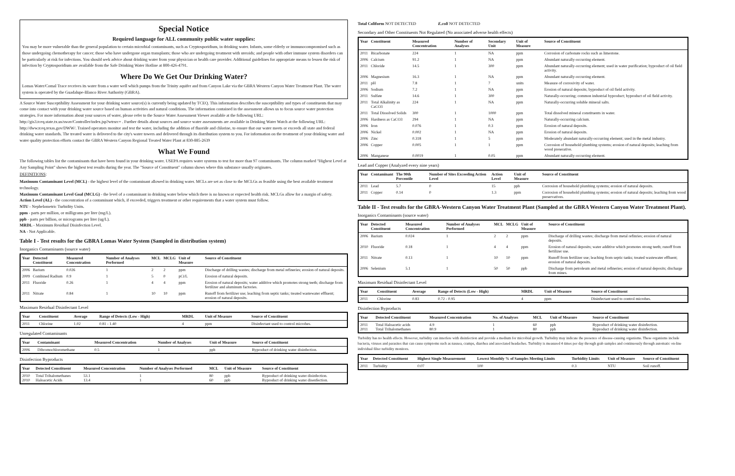Special Notice
Required language for ALL community public water supplies:
You may be more vulnerable than the general population to certain microbial contaminants, such as Cryptosporidium, in drinking water. Infants, some elderly or immunocompromised such as those undergoing chemotherapy for cancer; those who have undergone organ transplants; those who are undergoing treatment with steroids; and people with other immune system disorders can be particularly at risk for infections. You should seek advice about drinking water from your physician or health care provider. Additional guidelines for appropriate means to lessen the risk of infection by Cryptosporidium are available from the Safe Drinking Water Hotline at 800-426-4791.
Where Do We Get Our Drinking Water?
Lomas Water/Comal Trace receives its water from a water well which pumps from the Trinity aquifer and from Canyon Lake via the GBRA Western Canyon Water Treatment Plant. The water system is operated by the Guadalupe-Blanco River Authority (GBRA).
A Source Water Susceptibility Assessment for your drinking water source(s) is currently being updated by TCEQ. This information describes the susceptibility and types of constituents that may come into contact with your drinking water source based on human activities and natural conditions. The information contained in the assessment allows us to focus source water protection strategies. For more information about your sources of water, please refer to the Source Water Assessment Viewer available at the following URL: http://gis3.tceq.state.tx.us/swav/Controller/index.jsp?wtrsrc= . Further details about sources and source water assessments are available in Drinking Water Watch at the following URL: http://dww.tceq.texas.gov/DWW/. Trained operators monitor and test the water, including the addition of fluoride and chlorine, to ensure that our water meets or exceeds all state and federal drinking water standards. The treated water is delivered to the city's water towers and delivered through its distribution system to you. For information on the treatment of your drinking water and water quality protection efforts contact the GBRA Western Canyon Regional Treated Water Plant at 830-885-2639
What We Found
The following tables list the contaminants that have been found in your drinking water. USEPA requires water systems to test for more than 97 contaminants. The column marked "Highest Level at Any Sampling Point" shows the highest test results during the year. The "Source of Constituent" column shows where this substance usually originates.
DEFINITIONS:
Maximum Contaminant Level (MCL) - the highest level of the contaminant allowed in drinking water. MCLs are set as close to the MCLGs as feasible using the best available treatment technology.
Maximum Contaminant Level Goal (MCLG) - the level of a contaminant in drinking water below which there is no known or expected health risk. MCLGs allow for a margin of safety.
Action Level (AL) - the concentration of a contaminant which, if exceeded, triggers treatment or other requirements that a water system must follow.
NTU - Nephelometric Turbidity Units.
ppm - parts per million, or milligrams per liter (mg/L).
ppb - parts per billion, or micrograms per liter (ug/L).
MRDL - Maximum Residual Disinfection Level.
NA - Not Applicable.
Table I - Test results for the GBRA Lomas Water System (Sampled in distribution system)
Inorganics Contaminants (source water)
| Year | Detected Constituent | Measured Concentration | Number of Analyses Performed | MCL | MCLG | Unit of Measure | Source of Constituent |
| --- | --- | --- | --- | --- | --- | --- | --- |
| 2006 | Barium | 0.026 | 1 | 2 | 2 | ppm | Discharge of drilling wastes; discharge from metal refineries; erosion of natural deposits. |
| 2009 | Combined Radium | 0.9 | 1 | 5 | 0 | pCi/L | Erosion of natural deposits. |
| 2011 | Fluoride | 0.26 | 1 | 4 | 4 | ppm | Erosion of natural deposits; water additive which promotes strong teeth; discharge from fertilizer and aluminum factories. |
| 2011 | Nitrate | 0.84 | 1 | 10 | 10 | ppm | Runoff from fertilizer use; leaching from septic tanks; treated wastewater effluent; erosion of natural deposits. |
Maximum Residual Disinfectant Level
| Year | Constituent | Average | Range of Detects (Low - High) | MRDL | Unit of Measure | Source of Constituent |
| --- | --- | --- | --- | --- | --- | --- |
| 2011 | Chlorine | 1.02 | 0.81 - 1.40 | 4 | ppm | Disinfectant used to control microbes. |
Unregulated Contaminants
| Year | Contaminant | Measured Concentration | Number of Analyses | Unit of Measure | Source of Constituent |
| --- | --- | --- | --- | --- | --- |
| 2006 | Dibromochloromethane | 0.5 | 1 | ppb | Byproduct of drinking water disinfection. |
Disinfection Byproducts
| Year | Detected Constituent | Measured Concentration | Number of Analyses Performed | MCL | Unit of Measure | Source of Constituent |
| --- | --- | --- | --- | --- | --- | --- |
| 2010 2010 | Total Trihalomethanes Haloacetic Acids | 53.1 13.4 | 1 1 | 80 60 | ppb ppb | Byproduct of drinking water disinfection. Byproduct of drinking water disenfection. |
Total Coliform NOT DETECTED E.coli NOT DETECTED
Secondary and Other Constituents Not Regulated (No associated adverse health effects)
| Year | Constituent | Measured Concentration | Number of Analyses | Secondary Unit | Unit of Measure | Source of Constituent |
| --- | --- | --- | --- | --- | --- | --- |
| 2011 | Bicarbonate | 224 | 1 | NA | ppm | Corrosion of carbonate rocks such as limestone. |
| 2006 | Calcium | 91.2 | 1 | NA | ppm | Abundant naturally-occurring element. |
| 2011 | Chloride | 14.5 | 1 | 300 | ppm | Abundant naturally-occurring element; used in water purification; byproduct of oil field activity. |
| 2006 | Magnesium | 16.3 | 1 | NA | ppm | Abundant naturally-occurring element. |
| 2011 | pH | 7.8 | 1 | 7 | units | Measure of corrosivity of water. |
| 2006 | Sodium | 7.2 | 1 | NA | ppm | Erosion of natural deposits; byproduct of oil field activity. |
| 2011 | Sulfate | 14.6 | 1 | 300 | ppm | Naturally-occurring; common industrial byproduct; byproduct of oil field activity. |
| 2011 | Total Alkalinity as CaCO3 | 224 | 1 | NA | ppm | Naturally-occurring soluble mineral salts. |
| 2011 | Total Dissolved Solids | 300 | 1 | 1000 | ppm | Total dissolved mineral constituents in water. |
| 2006 | Hardness as CaCO3 | 294 | 1 | NA | ppm | Naturally-occurring calcium. |
| 2006 | Iron | 0.076 | 1 | 0.3 | ppm | Erosion of natural deposits. |
| 2006 | Nickel | 0.002 | 1 | NA | ppm | Erosion of natural deposits. |
| 2006 | Zinc | 0.318 | 1 | 5 | ppm | Moderately abundant naturally-occurring element; used in the metal industry. |
| 2006 | Copper | 0.005 | 1 | 1 | ppm | Corrosion of household plumbing systems; erosion of natural deposits; leaching from wood preserative. |
| 2006 | Manganese | 0.0019 | 1 | 0.05 | ppm | Abundant naturally-occurring element. |
Lead and Copper (Analyzed every nine years)
| Year | Contaminant | The 90th Percentile | Number of Sites Exceeding Action Level | Action Level | Unit of Measure | Source of Constituent |
| --- | --- | --- | --- | --- | --- | --- |
| 2011 | Lead | 5.7 | 0 | 15 | ppb | Corrosion of household plumbing systems; erosion of natural deposits. |
| 2011 | Copper | 0.14 | 0 | 1.3 | ppm | Corrosion of household plumbing systems; erosion of natural deposits; leaching from wood preservatives. |
Table II - Test results for the GBRA-Western Canyon Water Treatment Plant (Sampled at the GBRA Western Canyon Water Treatment Plant).
Inorganics Contaminants (source water)
| Year | Detected Constituent | Measured Concentration | Number of Analyses Performed | MCL | MCLG | Unit of Measure | Source of Constituent |
| --- | --- | --- | --- | --- | --- | --- | --- |
| 2006 | Barium | 0.024 | 1 | 2 | 2 | ppm | Discharge of drilling wastes; discharge from metal refinries; erosion of natural deposits. |
| 2010 | Fluoride | 0.18 | 1 | 4 | 4 | ppm | Erosion of natural deposits; water additive which promotes strong teeth; runoff from fertilizer use. |
| 2011 | Nitrate | 0.13 | 1 | 10 | 10 | ppm | Runoff from fertilizer use; leaching from septic tanks; treated wastewater effluent; erosion of natural deposits. |
| 2006 | Selenium | 5.1 | 1 | 50 | 50 | ppb | Discharge from petroleum and metal refineries; erosion of natural deposits; discharge from mines. |
Maximum Residual Disinfectant Level
| Year | Constituent | Average | Range of Detects (Low - High) | MRDL | Unit of Measure | Source of Constituent |
| --- | --- | --- | --- | --- | --- | --- |
| 2011 | Chlorine | 0.83 | 0.72 - 0.95 | 4 | ppm | Disinfectant used to control microbes. |
Disinfection Byproducts
| Year | Detected Constituent | Measured Concentration | No. of Analyses | MCL | Unit of Measure | Source of Constituent |
| --- | --- | --- | --- | --- | --- | --- |
| 2011 2011 | Total Haloacetic acids Total Trihalomethanes | 4.9 80.9 | 1 1 | 60 80 | ppb ppb | Byproduct of drinking water disinfection. Byproduct of drinking water disinfection. |
Turbidity has no health effects. However, turbidity can interfere with disinfection and provide a medium for microbial growth. Turbidity may indicate the presence of disease-causing organisms. These organisms include bacteria, viruses and parasites that can cause symptoms such as nausea, cramps, diarrhea and associated headaches. Turbidity is measured 4 times per day through grab samples and continuously through automatic on-line individual filter turbidity monitors.
| Year | Detected Constituent | Highest Single Measurement | Lowest Monthly % of Samples Meeting Limits | Turbidity Limits | Unit of Measure | Source of Constituent |
| --- | --- | --- | --- | --- | --- | --- |
| 2011 | Turbidity | 0.07 | 100 | 0.3 | NTU | Soil runoff. |